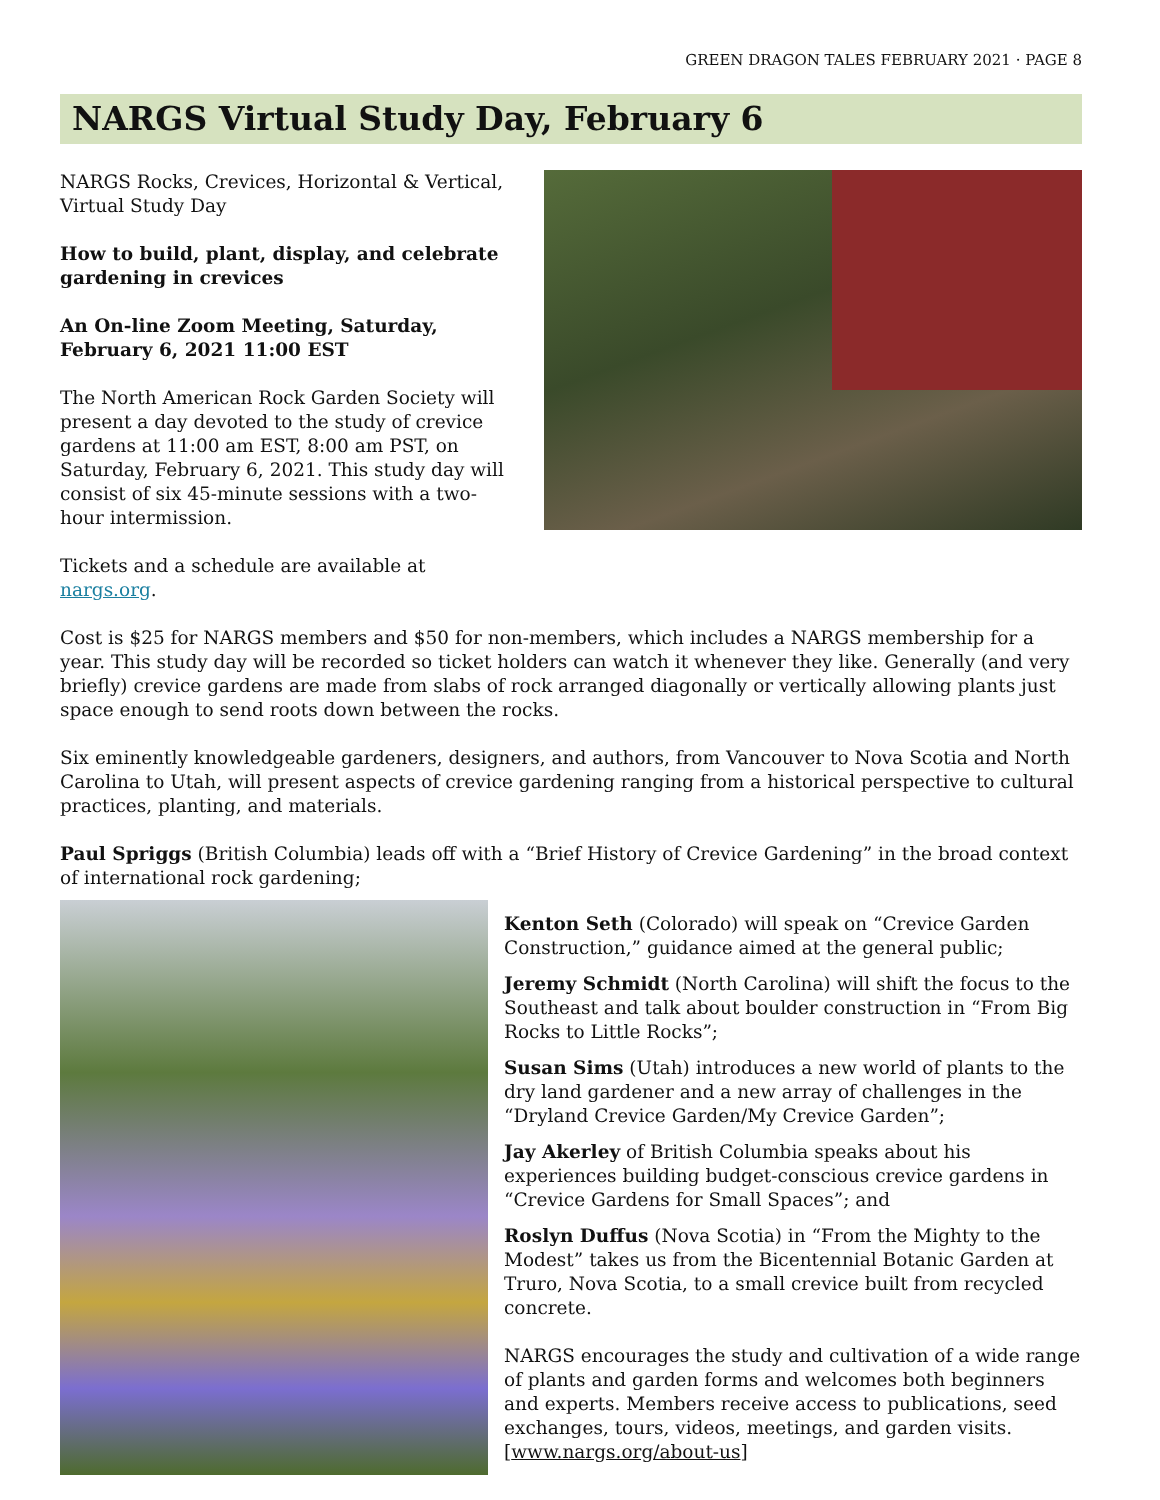GREEN DRAGON TALES FEBRUARY 2021 · PAGE 8
NARGS Virtual Study Day, February 6
NARGS Rocks, Crevices, Horizontal & Vertical, Virtual Study Day
How to build, plant, display, and celebrate gardening in crevices
An On-line Zoom Meeting, Saturday, February 6, 2021 11:00 EST
The North American Rock Garden Society will present a day devoted to the study of crevice gardens at 11:00 am EST, 8:00 am PST, on Saturday, February 6, 2021. This study day will consist of six 45-minute sessions with a two-hour intermission.
Tickets and a schedule are available at nargs.org.
Cost is $25 for NARGS members and $50 for non-members, which includes a NARGS membership for a year. This study day will be recorded so ticket holders can watch it whenever they like. Generally (and very briefly) crevice gardens are made from slabs of rock arranged diagonally or vertically allowing plants just space enough to send roots down between the rocks.
Six eminently knowledgeable gardeners, designers, and authors, from Vancouver to Nova Scotia and North Carolina to Utah, will present aspects of crevice gardening ranging from a historical perspective to cultural practices, planting, and materials.
Paul Spriggs (British Columbia) leads off with a “Brief History of Crevice Gardening” in the broad context of international rock gardening;
Kenton Seth (Colorado) will speak on “Crevice Garden Construction,” guidance aimed at the general public;
Jeremy Schmidt (North Carolina) will shift the focus to the Southeast and talk about boulder construction in “From Big Rocks to Little Rocks”;
Susan Sims (Utah) introduces a new world of plants to the dry land gardener and a new array of challenges in the “Dryland Crevice Garden/My Crevice Garden”;
Jay Akerley of British Columbia speaks about his experiences building budget-conscious crevice gardens in “Crevice Gardens for Small Spaces”; and
Roslyn Duffus (Nova Scotia) in “From the Mighty to the Modest” takes us from the Bicentennial Botanic Garden at Truro, Nova Scotia, to a small crevice built from recycled concrete.
NARGS encourages the study and cultivation of a wide range of plants and garden forms and welcomes both beginners and experts. Members receive access to publications, seed exchanges, tours, videos, meetings, and garden visits. [www.nargs.org/about-us]